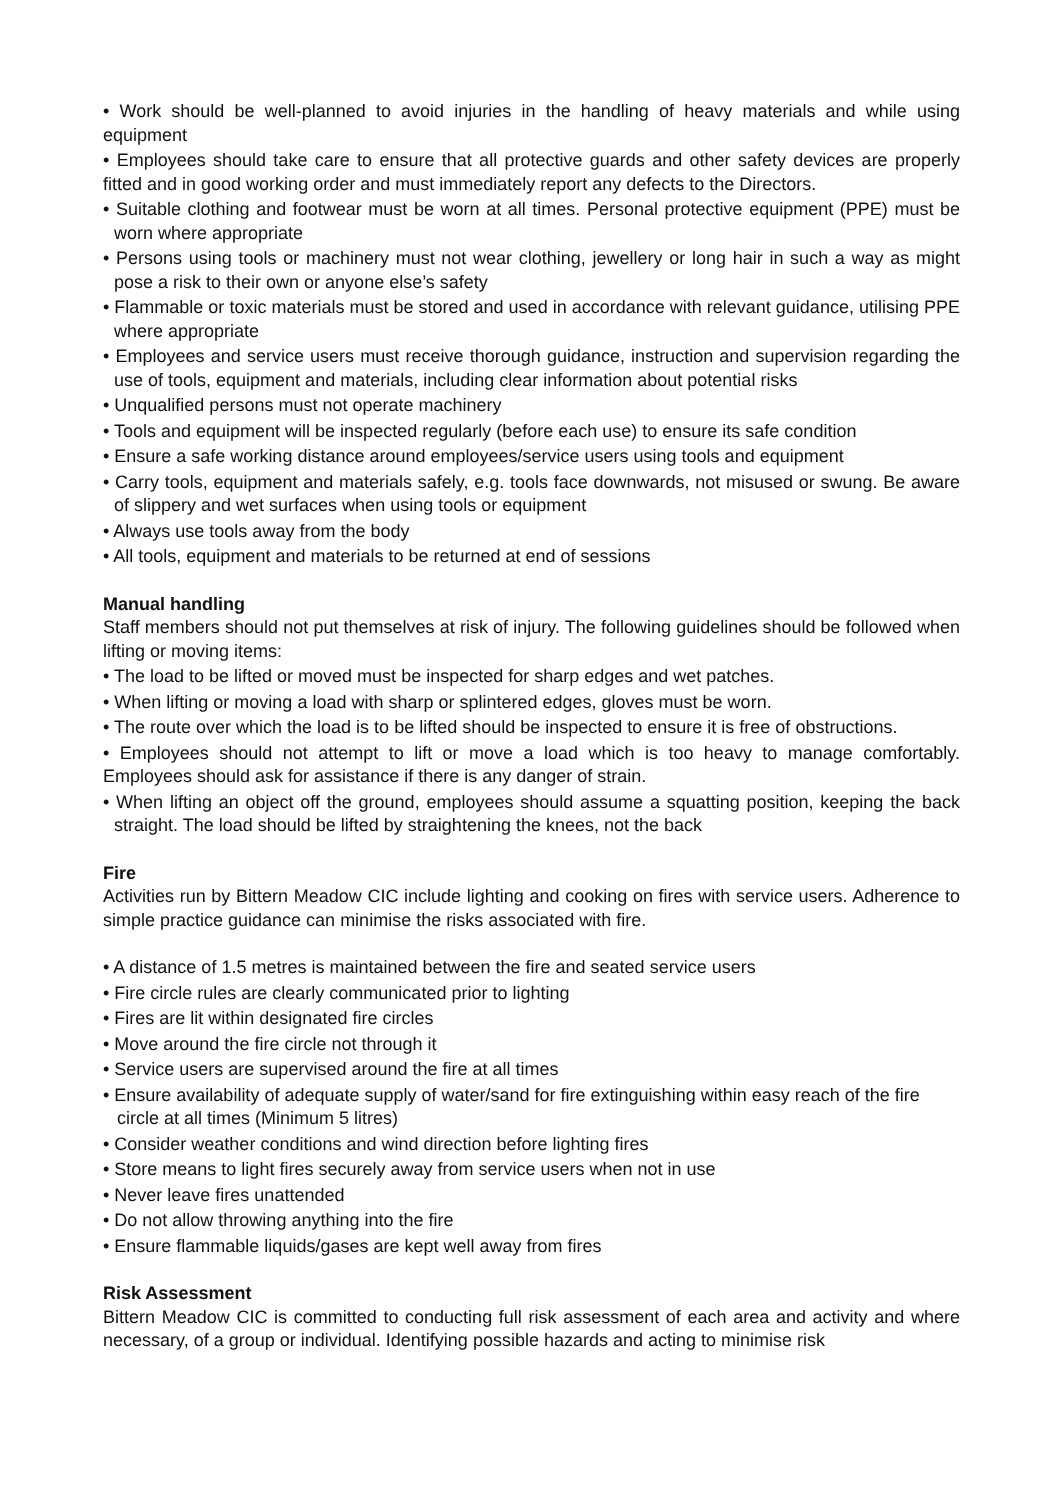• Work should be well-planned to avoid injuries in the handling of heavy materials and while using equipment
• Employees should take care to ensure that all protective guards and other safety devices are properly fitted and in good working order and must immediately report any defects to the Directors.
• Suitable clothing and footwear must be worn at all times. Personal protective equipment (PPE) must be worn where appropriate
• Persons using tools or machinery must not wear clothing, jewellery or long hair in such a way as might pose a risk to their own or anyone else’s safety
• Flammable or toxic materials must be stored and used in accordance with relevant guidance, utilising PPE where appropriate
• Employees and service users must receive thorough guidance, instruction and supervision regarding the use of tools, equipment and materials, including clear information about potential risks
• Unqualified persons must not operate machinery
• Tools and equipment will be inspected regularly (before each use) to ensure its safe condition
• Ensure a safe working distance around employees/service users using tools and equipment
• Carry tools, equipment and materials safely, e.g. tools face downwards, not misused or swung. Be aware of slippery and wet surfaces when using tools or equipment
• Always use tools away from the body
• All tools, equipment and materials to be returned at end of sessions
Manual handling
Staff members should not put themselves at risk of injury. The following guidelines should be followed when lifting or moving items:
• The load to be lifted or moved must be inspected for sharp edges and wet patches.
• When lifting or moving a load with sharp or splintered edges, gloves must be worn.
• The route over which the load is to be lifted should be inspected to ensure it is free of obstructions.
• Employees should not attempt to lift or move a load which is too heavy to manage comfortably. Employees should ask for assistance if there is any danger of strain.
• When lifting an object off the ground, employees should assume a squatting position, keeping the back straight. The load should be lifted by straightening the knees, not the back
Fire
Activities run by Bittern Meadow CIC include lighting and cooking on fires with service users. Adherence to simple practice guidance can minimise the risks associated with fire.
• A distance of 1.5 metres is maintained between the fire and seated service users
• Fire circle rules are clearly communicated prior to lighting
• Fires are lit within designated fire circles
• Move around the fire circle not through it
• Service users are supervised around the fire at all times
• Ensure availability of adequate supply of water/sand for fire extinguishing within easy reach of the fire circle at all times (Minimum 5 litres)
• Consider weather conditions and wind direction before lighting fires
• Store means to light fires securely away from service users when not in use
• Never leave fires unattended
• Do not allow throwing anything into the fire
• Ensure flammable liquids/gases are kept well away from fires
Risk Assessment
Bittern Meadow CIC is committed to conducting full risk assessment of each area and activity and where necessary, of a group or individual. Identifying possible hazards and acting to minimise risk